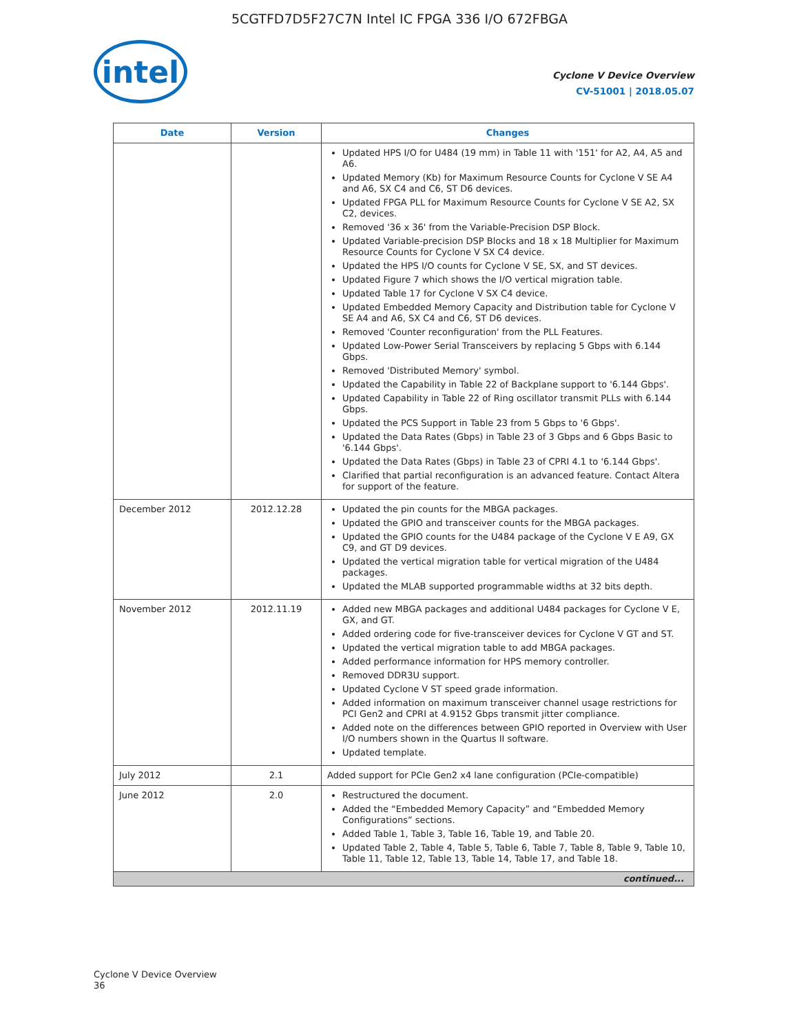5CGTFD7D5F27C7N Intel IC FPGA 336 I/O 672FBGA
intel
Cyclone V Device Overview
CV-51001 | 2018.05.07
| Date | Version | Changes |
| --- | --- | --- |
| | | Updated HPS I/O for U484 (19 mm) in Table 11 with '151' for A2, A4, A5 and A6. Updated Memory (Kb) for Maximum Resource Counts for Cyclone V SE A4 and A6, SX C4 and C6, ST D6 devices. Updated FPGA PLL for Maximum Resource Counts for Cyclone V SE A2, SX C2, devices. Removed '36 x 36' from the Variable-Precision DSP Block. Updated Variable-precision DSP Blocks and 18 x 18 Multiplier for Maximum Resource Counts for Cyclone V SX C4 device. Updated the HPS I/O counts for Cyclone V SE, SX, and ST devices. Updated Figure 7 which shows the I/O vertical migration table. Updated Table 17 for Cyclone V SX C4 device. Updated Embedded Memory Capacity and Distribution table for Cyclone V SE A4 and A6, SX C4 and C6, ST D6 devices. Removed 'Counter reconfiguration' from the PLL Features. Updated Low-Power Serial Transceivers by replacing 5 Gbps with 6.144 Gbps. Removed 'Distributed Memory' symbol. Updated the Capability in Table 22 of Backplane support to '6.144 Gbps'. Updated Capability in Table 22 of Ring oscillator transmit PLLs with 6.144 Gbps. Updated the PCS Support in Table 23 from 5 Gbps to '6 Gbps'. Updated the Data Rates (Gbps) in Table 23 of 3 Gbps and 6 Gbps Basic to '6.144 Gbps'. Updated the Data Rates (Gbps) in Table 23 of CPRI 4.1 to '6.144 Gbps'. Clarified that partial reconfiguration is an advanced feature. Contact Altera for support of the feature. |
| December 2012 | 2012.12.28 | Updated the pin counts for the MBGA packages. Updated the GPIO and transceiver counts for the MBGA packages. Updated the GPIO counts for the U484 package of the Cyclone V E A9, GX C9, and GT D9 devices. Updated the vertical migration table for vertical migration of the U484 packages. Updated the MLAB supported programmable widths at 32 bits depth. |
| November 2012 | 2012.11.19 | Added new MBGA packages and additional U484 packages for Cyclone V E, GX, and GT. Added ordering code for five-transceiver devices for Cyclone V GT and ST. Updated the vertical migration table to add MBGA packages. Added performance information for HPS memory controller. Removed DDR3U support. Updated Cyclone V ST speed grade information. Added information on maximum transceiver channel usage restrictions for PCI Gen2 and CPRI at 4.9152 Gbps transmit jitter compliance. Added note on the differences between GPIO reported in Overview with User I/O numbers shown in the Quartus II software. Updated template. |
| July 2012 | 2.1 | Added support for PCIe Gen2 x4 lane configuration (PCIe-compatible) |
| June 2012 | 2.0 | Restructured the document. Added the “Embedded Memory Capacity” and “Embedded Memory Configurations” sections. Added Table 1, Table 3, Table 16, Table 19, and Table 20. Updated Table 2, Table 4, Table 5, Table 6, Table 7, Table 8, Table 9, Table 10, Table 11, Table 12, Table 13, Table 14, Table 17, and Table 18. |
| continued... | | |
Cyclone V Device Overview
36